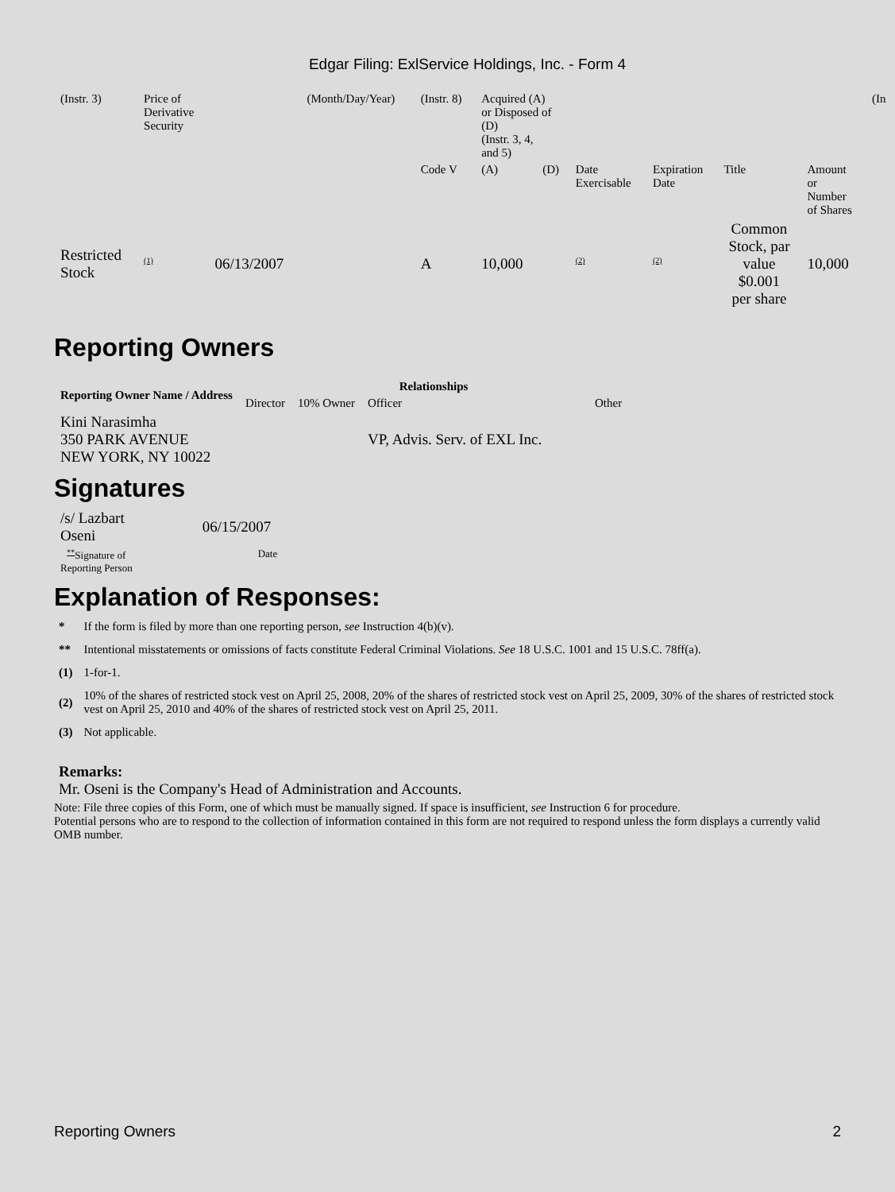Edgar Filing: ExlService Holdings, Inc. - Form 4
| (Instr. 3) | Price of Derivative Security | | (Month/Day/Year) | (Instr. 8) | Acquired (A) or Disposed of (D) (Instr. 3, 4, and 5) | | | | | | (In |
| | | | | Code V | (A) | (D) | Date Exercisable | Expiration Date | Title | Amount or Number of Shares | |
| Restricted Stock | <sup>(1)</sup> | 06/13/2007 | | A | 10,000 | | <sup>(2)</sup> | <sup>(2)</sup> | Common Stock, par value $0.001 per share | 10,000 | |
Reporting Owners
| Reporting Owner Name / Address | Relationships | | | |
| --- | --- | --- | --- | --- |
| | Director | 10% Owner | Officer | Other |
| Kini Narasimha 350 PARK AVENUE NEW YORK, NY 10022 | | | VP, Advis. Serv. of EXL Inc. | |
Signatures
| /s/ Lazbart Oseni | 06/15/2007 |
| <sup>**</sup> Signature of Reporting Person | Date |
Explanation of Responses:
| * | If the form is filed by more than one reporting person, see Instruction 4(b)(v). |
| ** | Intentional misstatements or omissions of facts constitute Federal Criminal Violations. See 18 U.S.C. 1001 and 15 U.S.C. 78ff(a). |
| (1) | 1-for-1. |
| (2) | 10% of the shares of restricted stock vest on April 25, 2008, 20% of the shares of restricted stock vest on April 25, 2009, 30% of the shares of restricted stock vest on April 25, 2010 and 40% of the shares of restricted stock vest on April 25, 2011. |
| (3) | Not applicable. |
Remarks:
Mr. Oseni is the Company's Head of Administration and Accounts.
Note: File three copies of this Form, one of which must be manually signed. If space is insufficient, see Instruction 6 for procedure.
Potential persons who are to respond to the collection of information contained in this form are not required to respond unless the form displays a currently valid OMB number.
Reporting Owners 2